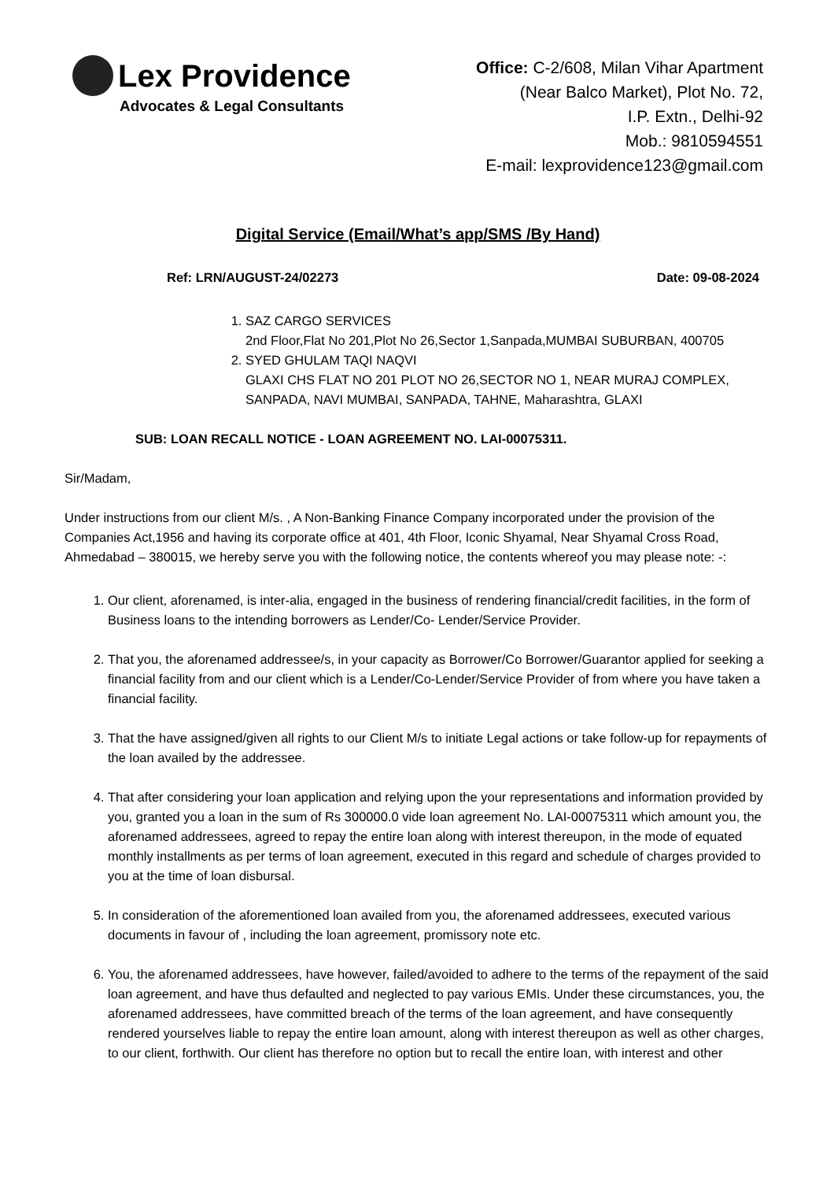Lex Providence
Advocates & Legal Consultants
Office: C-2/608, Milan Vihar Apartment
(Near Balco Market), Plot No. 72,
I.P. Extn., Delhi-92
Mob.: 9810594551
E-mail: lexprovidence123@gmail.com
Digital Service (Email/What’s app/SMS /By Hand)
Ref: LRN/AUGUST-24/02273 Date: 09-08-2024
1. SAZ CARGO SERVICES
2nd Floor,Flat No 201,Plot No 26,Sector 1,Sanpada,MUMBAI SUBURBAN, 400705
2. SYED GHULAM TAQI NAQVI
GLAXI CHS FLAT NO 201 PLOT NO 26,SECTOR NO 1, NEAR MURAJ COMPLEX, SANPADA, NAVI MUMBAI, SANPADA, TAHNE, Maharashtra, GLAXI
SUB: LOAN RECALL NOTICE - LOAN AGREEMENT NO. LAI-00075311.
Sir/Madam,
Under instructions from our client M/s. , A Non-Banking Finance Company incorporated under the provision of the Companies Act,1956 and having its corporate office at 401, 4th Floor, Iconic Shyamal, Near Shyamal Cross Road, Ahmedabad – 380015, we hereby serve you with the following notice, the contents whereof you may please note: -:
1. Our client, aforenamed, is inter-alia, engaged in the business of rendering financial/credit facilities, in the form of Business loans to the intending borrowers as Lender/Co- Lender/Service Provider.
2. That you, the aforenamed addressee/s, in your capacity as Borrower/Co Borrower/Guarantor applied for seeking a financial facility from and our client which is a Lender/Co-Lender/Service Provider of from where you have taken a financial facility.
3. That the have assigned/given all rights to our Client M/s to initiate Legal actions or take follow-up for repayments of the loan availed by the addressee.
4. That after considering your loan application and relying upon the your representations and information provided by you, granted you a loan in the sum of Rs 300000.0 vide loan agreement No. LAI-00075311 which amount you, the aforenamed addressees, agreed to repay the entire loan along with interest thereupon, in the mode of equated monthly installments as per terms of loan agreement, executed in this regard and schedule of charges provided to you at the time of loan disbursal.
5. In consideration of the aforementioned loan availed from you, the aforenamed addressees, executed various documents in favour of , including the loan agreement, promissory note etc.
6. You, the aforenamed addressees, have however, failed/avoided to adhere to the terms of the repayment of the said loan agreement, and have thus defaulted and neglected to pay various EMIs. Under these circumstances, you, the aforenamed addressees, have committed breach of the terms of the loan agreement, and have consequently rendered yourselves liable to repay the entire loan amount, along with interest thereupon as well as other charges, to our client, forthwith. Our client has therefore no option but to recall the entire loan, with interest and other